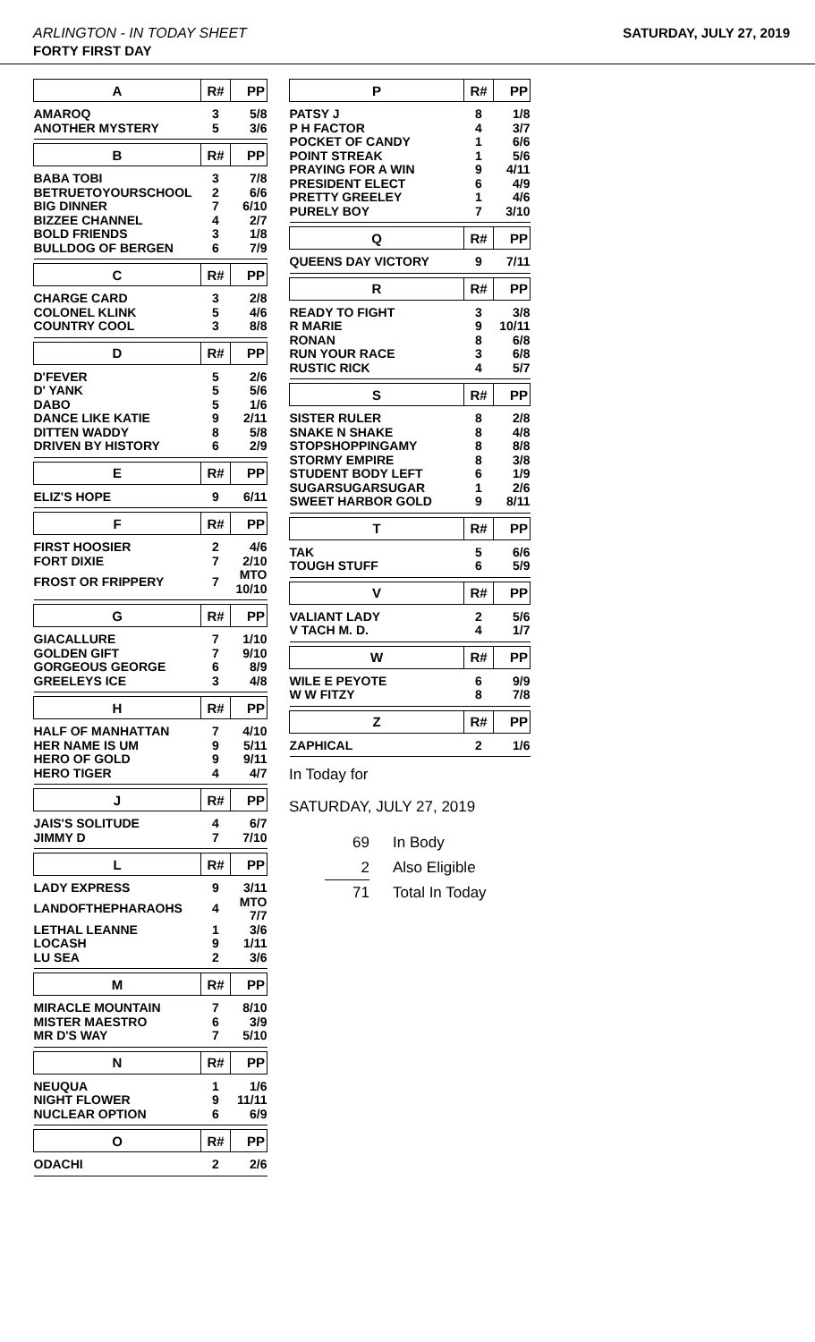ARLINGTON - IN TODAY SHEET SATURDAY, JULY 27, 2019
FORTY FIRST DAY
| A | R# | PP |
| --- | --- | --- |
| AMAROQ | 3 | 5/8 |
| ANOTHER MYSTERY | 5 | 3/6 |
| B | R# | PP |
| --- | --- | --- |
| BABA TOBI | 3 | 7/8 |
| BETRUETOYOURSCHOOL | 2 | 6/6 |
| BIG DINNER | 7 | 6/10 |
| BIZZEE CHANNEL | 4 | 2/7 |
| BOLD FRIENDS | 3 | 1/8 |
| BULLDOG OF BERGEN | 6 | 7/9 |
| C | R# | PP |
| --- | --- | --- |
| CHARGE CARD | 3 | 2/8 |
| COLONEL KLINK | 5 | 4/6 |
| COUNTRY COOL | 3 | 8/8 |
| D | R# | PP |
| --- | --- | --- |
| D'FEVER | 5 | 2/6 |
| D' YANK | 5 | 5/6 |
| DABO | 5 | 1/6 |
| DANCE LIKE KATIE | 9 | 2/11 |
| DITTEN WADDY | 8 | 5/8 |
| DRIVEN BY HISTORY | 6 | 2/9 |
| E | R# | PP |
| --- | --- | --- |
| ELIZ'S HOPE | 9 | 6/11 |
| F | R# | PP |
| --- | --- | --- |
| FIRST HOOSIER | 2 | 4/6 |
| FORT DIXIE | 7 | 2/10 |
| FROST OR FRIPPERY | 7 | MTO 10/10 |
| G | R# | PP |
| --- | --- | --- |
| GIACALLURE | 7 | 1/10 |
| GOLDEN GIFT | 7 | 9/10 |
| GORGEOUS GEORGE | 6 | 8/9 |
| GREELEYS ICE | 3 | 4/8 |
| H | R# | PP |
| --- | --- | --- |
| HALF OF MANHATTAN | 7 | 4/10 |
| HER NAME IS UM | 9 | 5/11 |
| HERO OF GOLD | 9 | 9/11 |
| HERO TIGER | 4 | 4/7 |
| J | R# | PP |
| --- | --- | --- |
| JAIS'S SOLITUDE | 4 | 6/7 |
| JIMMY D | 7 | 7/10 |
| L | R# | PP |
| --- | --- | --- |
| LADY EXPRESS | 9 | 3/11 |
| LANDOFTHEPHARAOHS | 4 | MTO 7/7 |
| LETHAL LEANNE | 1 | 3/6 |
| LOCASH | 9 | 1/11 |
| LU SEA | 2 | 3/6 |
| M | R# | PP |
| --- | --- | --- |
| MIRACLE MOUNTAIN | 7 | 8/10 |
| MISTER MAESTRO | 6 | 3/9 |
| MR D'S WAY | 7 | 5/10 |
| N | R# | PP |
| --- | --- | --- |
| NEUQUA | 1 | 1/6 |
| NIGHT FLOWER | 9 | 11/11 |
| NUCLEAR OPTION | 6 | 6/9 |
| O | R# | PP |
| --- | --- | --- |
| ODACHI | 2 | 2/6 |
| P | R# | PP |
| --- | --- | --- |
| PATSY J | 8 | 1/8 |
| P H FACTOR | 4 | 3/7 |
| POCKET OF CANDY | 1 | 6/6 |
| POINT STREAK | 1 | 5/6 |
| PRAYING FOR A WIN | 9 | 4/11 |
| PRESIDENT ELECT | 6 | 4/9 |
| PRETTY GREELEY | 1 | 4/6 |
| PURELY BOY | 7 | 3/10 |
| Q | R# | PP |
| --- | --- | --- |
| QUEENS DAY VICTORY | 9 | 7/11 |
| R | R# | PP |
| --- | --- | --- |
| READY TO FIGHT | 3 | 3/8 |
| R MARIE | 9 | 10/11 |
| RONAN | 8 | 6/8 |
| RUN YOUR RACE | 3 | 6/8 |
| RUSTIC RICK | 4 | 5/7 |
| S | R# | PP |
| --- | --- | --- |
| SISTER RULER | 8 | 2/8 |
| SNAKE N SHAKE | 8 | 4/8 |
| STOPSHOPPINGAMY | 8 | 8/8 |
| STORMY EMPIRE | 8 | 3/8 |
| STUDENT BODY LEFT | 6 | 1/9 |
| SUGARSUGARSUGAR | 1 | 2/6 |
| SWEET HARBOR GOLD | 9 | 8/11 |
| T | R# | PP |
| --- | --- | --- |
| TAK | 5 | 6/6 |
| TOUGH STUFF | 6 | 5/9 |
| V | R# | PP |
| --- | --- | --- |
| VALIANT LADY | 2 | 5/6 |
| V TACH M. D. | 4 | 1/7 |
| W | R# | PP |
| --- | --- | --- |
| WILE E PEYOTE | 6 | 9/9 |
| W W FITZY | 8 | 7/8 |
| Z | R# | PP |
| --- | --- | --- |
| ZAPHICAL | 2 | 1/6 |
In Today for
SATURDAY, JULY 27, 2019
| 69 | In Body |
| 2 | Also Eligible |
| 71 | Total In Today |